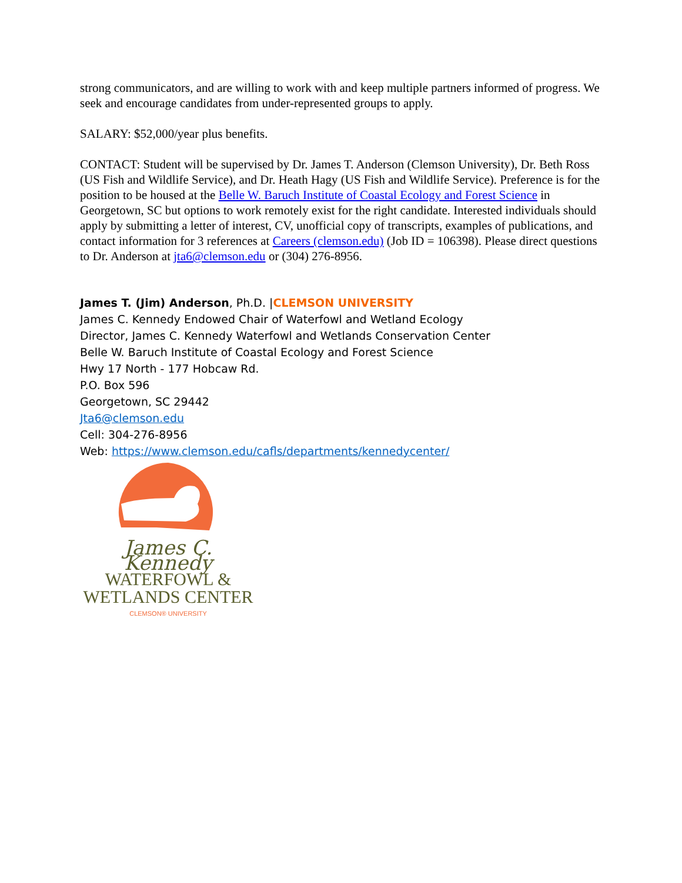strong communicators, and are willing to work with and keep multiple partners informed of progress. We seek and encourage candidates from under-represented groups to apply.
SALARY: $52,000/year plus benefits.
CONTACT: Student will be supervised by Dr. James T. Anderson (Clemson University), Dr. Beth Ross (US Fish and Wildlife Service), and Dr. Heath Hagy (US Fish and Wildlife Service). Preference is for the position to be housed at the Belle W. Baruch Institute of Coastal Ecology and Forest Science in Georgetown, SC but options to work remotely exist for the right candidate. Interested individuals should apply by submitting a letter of interest, CV, unofficial copy of transcripts, examples of publications, and contact information for 3 references at Careers (clemson.edu) (Job ID = 106398). Please direct questions to Dr. Anderson at jta6@clemson.edu or (304) 276-8956.
James T. (Jim) Anderson, Ph.D. |CLEMSON UNIVERSITY
James C. Kennedy Endowed Chair of Waterfowl and Wetland Ecology
Director, James C. Kennedy Waterfowl and Wetlands Conservation Center
Belle W. Baruch Institute of Coastal Ecology and Forest Science
Hwy 17 North - 177 Hobcaw Rd.
P.O. Box 596
Georgetown, SC 29442
Jta6@clemson.edu
Cell: 304-276-8956
Web: https://www.clemson.edu/cafls/departments/kennedycenter/
James C. Kennedy
WATERFOWL &
WETLANDS CENTER
CLEMSON® UNIVERSITY